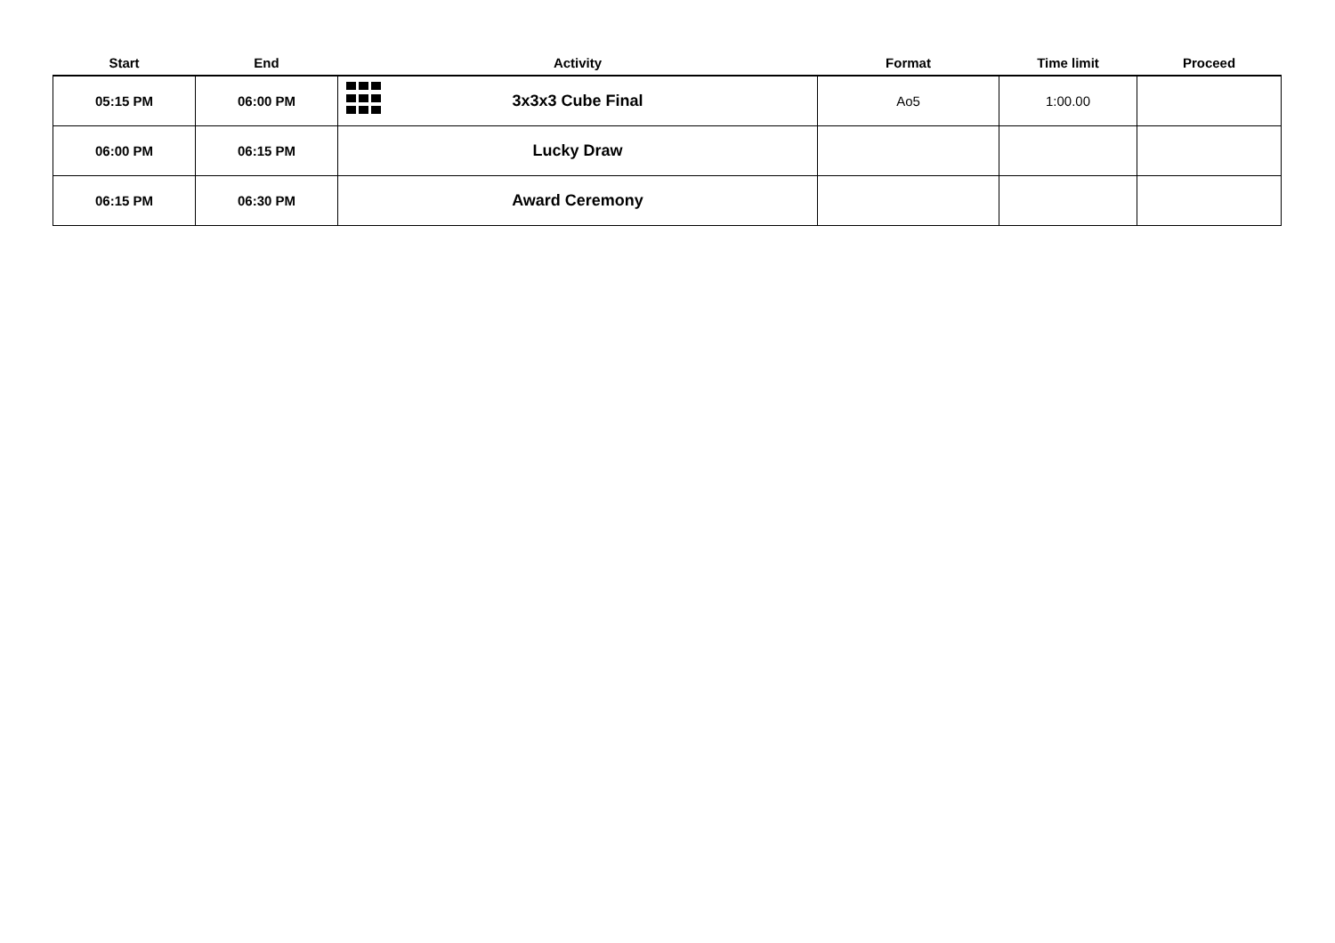| Start | End | Activity | Format | Time limit | Proceed |
| --- | --- | --- | --- | --- | --- |
| 05:15 PM | 06:00 PM | 3x3x3 Cube Final | Ao5 | 1:00.00 | |
| 06:00 PM | 06:15 PM | Lucky Draw | | | |
| 06:15 PM | 06:30 PM | Award Ceremony | | | |